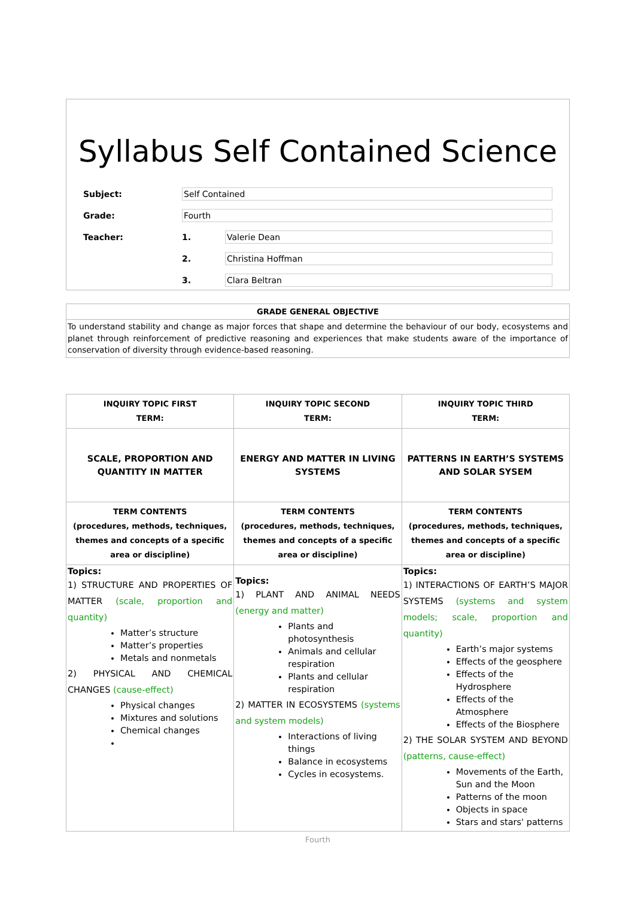Syllabus Self Contained Science
Subject: Self Contained
Grade: Fourth
Teacher: 1. Valerie Dean
2. Christina Hoffman
3. Clara Beltran
GRADE GENERAL OBJECTIVE
To understand stability and change as major forces that shape and determine the behaviour of our body, ecosystems and planet through reinforcement of predictive reasoning and experiences that make students aware of the importance of conservation of diversity through evidence-based reasoning.
| INQUIRY TOPIC FIRST TERM: | INQUIRY TOPIC SECOND TERM: | INQUIRY TOPIC THIRD TERM: |
| --- | --- | --- |
| SCALE, PROPORTION AND QUANTITY IN MATTER | ENERGY AND MATTER IN LIVING SYSTEMS | PATTERNS IN EARTH’S SYSTEMS AND SOLAR SYSEM |
| TERM CONTENTS (procedures, methods, techniques, themes and concepts of a specific area or discipline) | TERM CONTENTS (procedures, methods, techniques, themes and concepts of a specific area or discipline) | TERM CONTENTS (procedures, methods, techniques, themes and concepts of a specific area or discipline) |
| Topics: 1) STRUCTURE AND PROPERTIES OF MATTER (scale, proportion and quantity) Matter’s structure Matter’s properties Metals and nonmetals 2) PHYSICAL AND CHEMICAL CHANGES (cause-effect) Physical changes Mixtures and solutions Chemical changes | Topics: 1) PLANT AND ANIMAL NEEDS (energy and matter) Plants and photosynthesis Animals and cellular respiration Plants and cellular respiration 2) MATTER IN ECOSYSTEMS (systems and system models) Interactions of living things Balance in ecosystems Cycles in ecosystems. | Topics: 1) INTERACTIONS OF EARTH’S MAJOR SYSTEMS (systems and system models; scale, proportion and quantity) Earth’s major systems Effects of the geosphere Effects of the Hydrosphere Effects of the Atmosphere Effects of the Biosphere 2) THE SOLAR SYSTEM AND BEYOND (patterns, cause-effect) Movements of the Earth, Sun and the Moon Patterns of the moon Objects in space Stars and stars' patterns |
Fourth